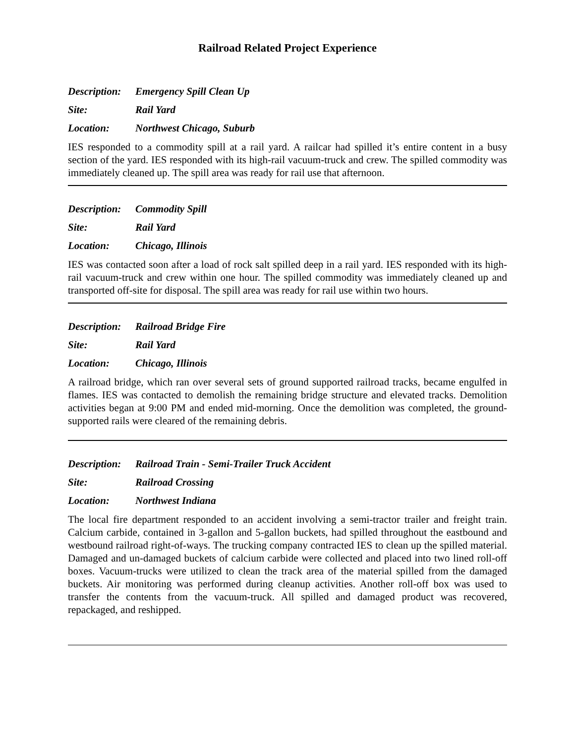Railroad Related Project Experience
Description: Emergency Spill Clean Up
Site: Rail Yard
Location: Northwest Chicago, Suburb
IES responded to a commodity spill at a rail yard. A railcar had spilled it’s entire content in a busy section of the yard. IES responded with its high-rail vacuum-truck and crew. The spilled commodity was immediately cleaned up. The spill area was ready for rail use that afternoon.
Description: Commodity Spill
Site: Rail Yard
Location: Chicago, Illinois
IES was contacted soon after a load of rock salt spilled deep in a rail yard. IES responded with its high-rail vacuum-truck and crew within one hour. The spilled commodity was immediately cleaned up and transported off-site for disposal. The spill area was ready for rail use within two hours.
Description: Railroad Bridge Fire
Site: Rail Yard
Location: Chicago, Illinois
A railroad bridge, which ran over several sets of ground supported railroad tracks, became engulfed in flames. IES was contacted to demolish the remaining bridge structure and elevated tracks. Demolition activities began at 9:00 PM and ended mid-morning. Once the demolition was completed, the ground-supported rails were cleared of the remaining debris.
Description: Railroad Train - Semi-Trailer Truck Accident
Site: Railroad Crossing
Location: Northwest Indiana
The local fire department responded to an accident involving a semi-tractor trailer and freight train. Calcium carbide, contained in 3-gallon and 5-gallon buckets, had spilled throughout the eastbound and westbound railroad right-of-ways. The trucking company contracted IES to clean up the spilled material. Damaged and un-damaged buckets of calcium carbide were collected and placed into two lined roll-off boxes. Vacuum-trucks were utilized to clean the track area of the material spilled from the damaged buckets. Air monitoring was performed during cleanup activities. Another roll-off box was used to transfer the contents from the vacuum-truck. All spilled and damaged product was recovered, repackaged, and reshipped.